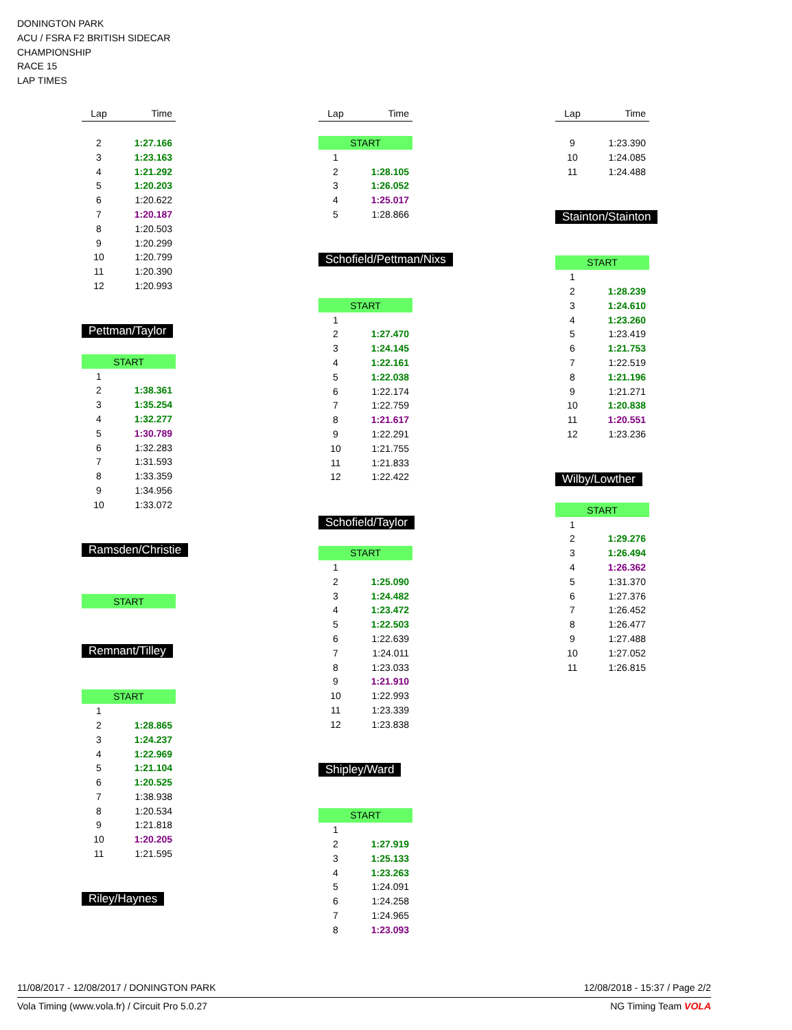DONINGTON PARK
ACU / FSRA F2 BRITISH SIDECAR
CHAMPIONSHIP
RACE 15
LAP TIMES
| Lap | Time |
| --- | --- |
| 2 | 1:27.166 |
| 3 | 1:23.163 |
| 4 | 1:21.292 |
| 5 | 1:20.203 |
| 6 | 1:20.622 |
| 7 | 1:20.187 |
| 8 | 1:20.503 |
| 9 | 1:20.299 |
| 10 | 1:20.799 |
| 11 | 1:20.390 |
| 12 | 1:20.993 |
Pettman/Taylor
| START | |
| 1 | |
| 2 | 1:38.361 |
| 3 | 1:35.254 |
| 4 | 1:32.277 |
| 5 | 1:30.789 |
| 6 | 1:32.283 |
| 7 | 1:31.593 |
| 8 | 1:33.359 |
| 9 | 1:34.956 |
| 10 | 1:33.072 |
Ramsden/Christie
| START |
Remnant/Tilley
| START | |
| 1 | |
| 2 | 1:28.865 |
| 3 | 1:24.237 |
| 4 | 1:22.969 |
| 5 | 1:21.104 |
| 6 | 1:20.525 |
| 7 | 1:38.938 |
| 8 | 1:20.534 |
| 9 | 1:21.818 |
| 10 | 1:20.205 |
| 11 | 1:21.595 |
Riley/Haynes
| Lap | Time |
| --- | --- |
| START | |
| 1 | |
| 2 | 1:28.105 |
| 3 | 1:26.052 |
| 4 | 1:25.017 |
| 5 | 1:28.866 |
Schofield/Pettman/Nixs
| START | |
| 1 | |
| 2 | 1:27.470 |
| 3 | 1:24.145 |
| 4 | 1:22.161 |
| 5 | 1:22.038 |
| 6 | 1:22.174 |
| 7 | 1:22.759 |
| 8 | 1:21.617 |
| 9 | 1:22.291 |
| 10 | 1:21.755 |
| 11 | 1:21.833 |
| 12 | 1:22.422 |
Schofield/Taylor
| START | |
| 1 | |
| 2 | 1:25.090 |
| 3 | 1:24.482 |
| 4 | 1:23.472 |
| 5 | 1:22.503 |
| 6 | 1:22.639 |
| 7 | 1:24.011 |
| 8 | 1:23.033 |
| 9 | 1:21.910 |
| 10 | 1:22.993 |
| 11 | 1:23.339 |
| 12 | 1:23.838 |
Shipley/Ward
| START | |
| 1 | |
| 2 | 1:27.919 |
| 3 | 1:25.133 |
| 4 | 1:23.263 |
| 5 | 1:24.091 |
| 6 | 1:24.258 |
| 7 | 1:24.965 |
| 8 | 1:23.093 |
| Lap | Time |
| --- | --- |
| 9 | 1:23.390 |
| 10 | 1:24.085 |
| 11 | 1:24.488 |
Stainton/Stainton
| START | |
| 1 | |
| 2 | 1:28.239 |
| 3 | 1:24.610 |
| 4 | 1:23.260 |
| 5 | 1:23.419 |
| 6 | 1:21.753 |
| 7 | 1:22.519 |
| 8 | 1:21.196 |
| 9 | 1:21.271 |
| 10 | 1:20.838 |
| 11 | 1:20.551 |
| 12 | 1:23.236 |
Wilby/Lowther
| START | |
| 1 | |
| 2 | 1:29.276 |
| 3 | 1:26.494 |
| 4 | 1:26.362 |
| 5 | 1:31.370 |
| 6 | 1:27.376 |
| 7 | 1:26.452 |
| 8 | 1:26.477 |
| 9 | 1:27.488 |
| 10 | 1:27.052 |
| 11 | 1:26.815 |
11/08/2017 - 12/08/2017 / DONINGTON PARK 12/08/2018 - 15:37 / Page 2/2
Vola Timing (www.vola.fr) / Circuit Pro 5.0.27 NG Timing Team VOLA